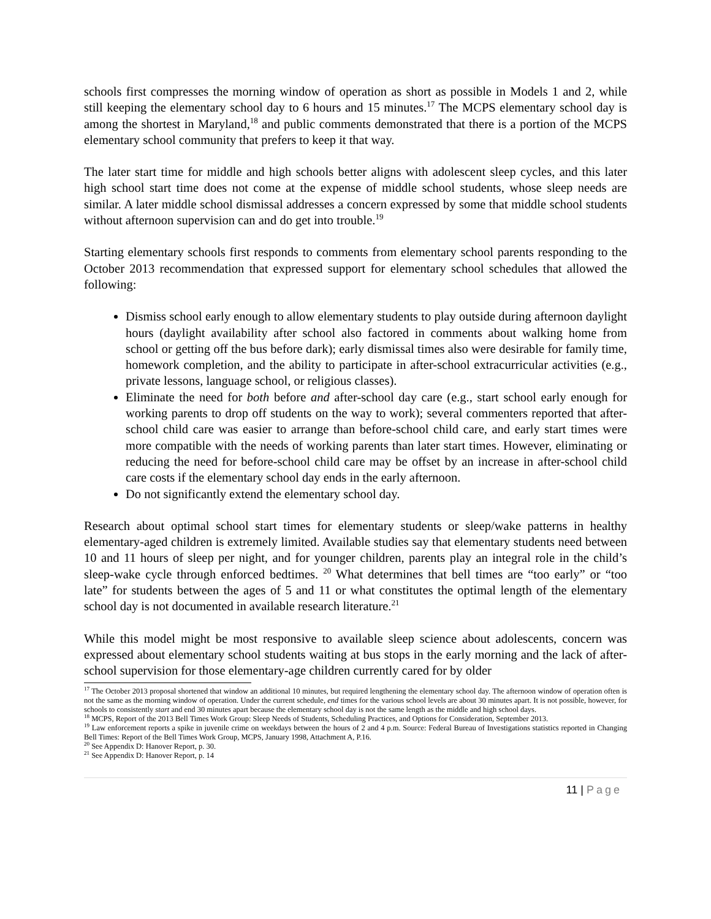schools first compresses the morning window of operation as short as possible in Models 1 and 2, while still keeping the elementary school day to 6 hours and 15 minutes.<sup>17</sup> The MCPS elementary school day is among the shortest in Maryland,<sup>18</sup> and public comments demonstrated that there is a portion of the MCPS elementary school community that prefers to keep it that way.
The later start time for middle and high schools better aligns with adolescent sleep cycles, and this later high school start time does not come at the expense of middle school students, whose sleep needs are similar. A later middle school dismissal addresses a concern expressed by some that middle school students without afternoon supervision can and do get into trouble.<sup>19</sup>
Starting elementary schools first responds to comments from elementary school parents responding to the October 2013 recommendation that expressed support for elementary school schedules that allowed the following:
Dismiss school early enough to allow elementary students to play outside during afternoon daylight hours (daylight availability after school also factored in comments about walking home from school or getting off the bus before dark); early dismissal times also were desirable for family time, homework completion, and the ability to participate in after-school extracurricular activities (e.g., private lessons, language school, or religious classes).
Eliminate the need for both before and after-school day care (e.g., start school early enough for working parents to drop off students on the way to work); several commenters reported that after-school child care was easier to arrange than before-school child care, and early start times were more compatible with the needs of working parents than later start times. However, eliminating or reducing the need for before-school child care may be offset by an increase in after-school child care costs if the elementary school day ends in the early afternoon.
Do not significantly extend the elementary school day.
Research about optimal school start times for elementary students or sleep/wake patterns in healthy elementary-aged children is extremely limited. Available studies say that elementary students need between 10 and 11 hours of sleep per night, and for younger children, parents play an integral role in the child’s sleep-wake cycle through enforced bedtimes. <sup>20</sup> What determines that bell times are “too early” or “too late” for students between the ages of 5 and 11 or what constitutes the optimal length of the elementary school day is not documented in available research literature.<sup>21</sup>
While this model might be most responsive to available sleep science about adolescents, concern was expressed about elementary school students waiting at bus stops in the early morning and the lack of after-school supervision for those elementary-age children currently cared for by older
<sup>17</sup> The October 2013 proposal shortened that window an additional 10 minutes, but required lengthening the elementary school day. The afternoon window of operation often is not the same as the morning window of operation. Under the current schedule, end times for the various school levels are about 30 minutes apart. It is not possible, however, for schools to consistently start and end 30 minutes apart because the elementary school day is not the same length as the middle and high school days.
<sup>18</sup> MCPS, Report of the 2013 Bell Times Work Group: Sleep Needs of Students, Scheduling Practices, and Options for Consideration, September 2013.
<sup>19</sup> Law enforcement reports a spike in juvenile crime on weekdays between the hours of 2 and 4 p.m. Source: Federal Bureau of Investigations statistics reported in Changing Bell Times: Report of the Bell Times Work Group, MCPS, January 1998, Attachment A, P.16.
<sup>20</sup> See Appendix D: Hanover Report, p. 30.
<sup>21</sup> See Appendix D: Hanover Report, p. 14
11 | Page